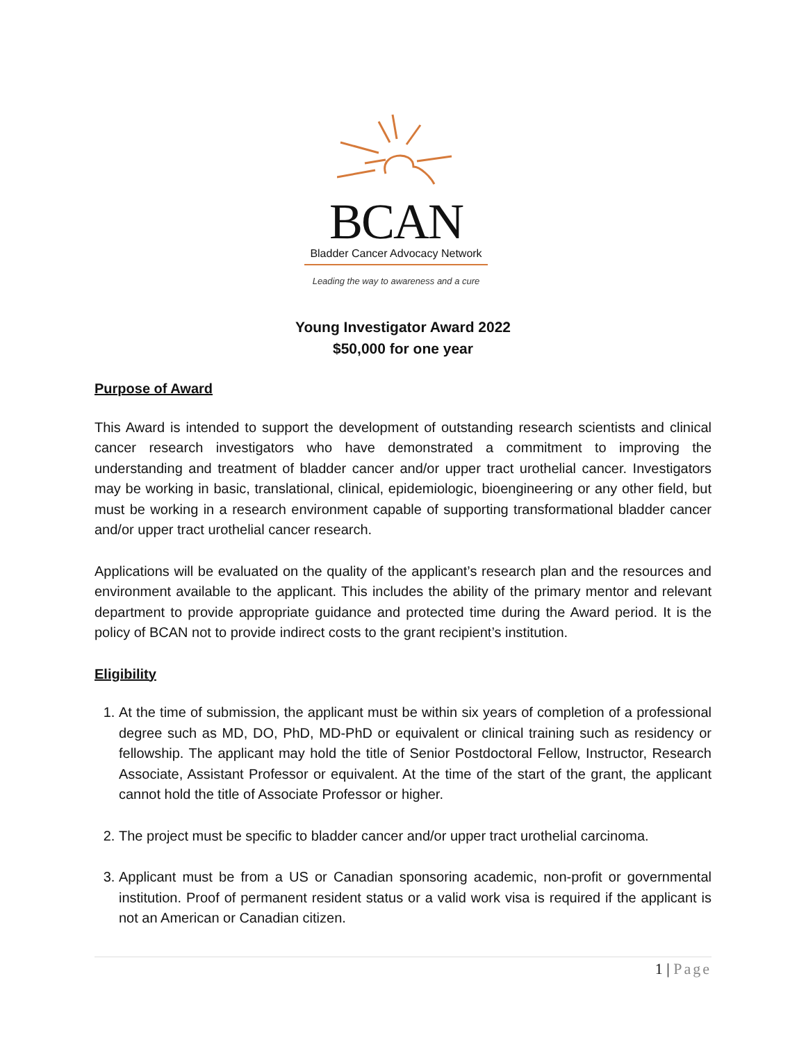BCAN
Bladder Cancer Advocacy Network
Leading the way to awareness and a cure
Young Investigator Award 2022
$50,000 for one year
Purpose of Award
This Award is intended to support the development of outstanding research scientists and clinical cancer research investigators who have demonstrated a commitment to improving the understanding and treatment of bladder cancer and/or upper tract urothelial cancer. Investigators may be working in basic, translational, clinical, epidemiologic, bioengineering or any other field, but must be working in a research environment capable of supporting transformational bladder cancer and/or upper tract urothelial cancer research.
Applications will be evaluated on the quality of the applicant’s research plan and the resources and environment available to the applicant. This includes the ability of the primary mentor and relevant department to provide appropriate guidance and protected time during the Award period. It is the policy of BCAN not to provide indirect costs to the grant recipient’s institution.
Eligibility
1. At the time of submission, the applicant must be within six years of completion of a professional degree such as MD, DO, PhD, MD-PhD or equivalent or clinical training such as residency or fellowship. The applicant may hold the title of Senior Postdoctoral Fellow, Instructor, Research Associate, Assistant Professor or equivalent. At the time of the start of the grant, the applicant cannot hold the title of Associate Professor or higher.
2. The project must be specific to bladder cancer and/or upper tract urothelial carcinoma.
3. Applicant must be from a US or Canadian sponsoring academic, non-profit or governmental institution. Proof of permanent resident status or a valid work visa is required if the applicant is not an American or Canadian citizen.
1 | Page